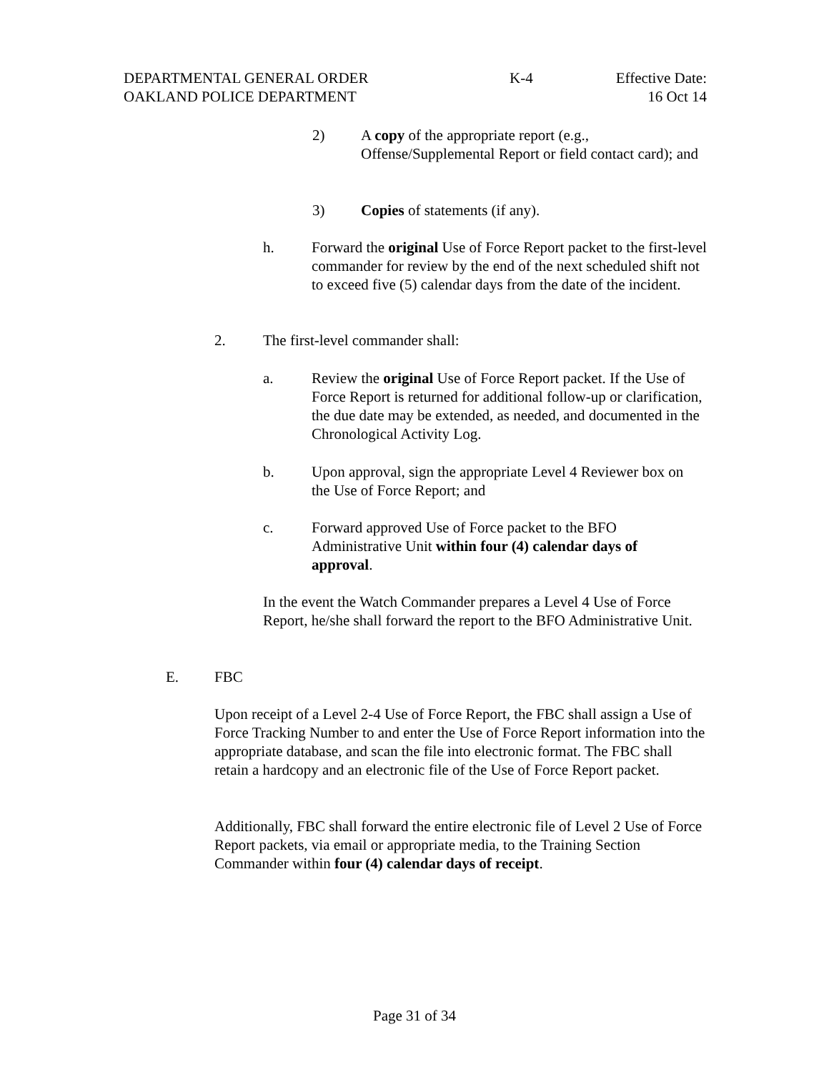DEPARTMENTAL GENERAL ORDER K-4 Effective Date:
OAKLAND POLICE DEPARTMENT 16 Oct 14
2) A copy of the appropriate report (e.g., Offense/Supplemental Report or field contact card); and
3) Copies of statements (if any).
h. Forward the original Use of Force Report packet to the first-level commander for review by the end of the next scheduled shift not to exceed five (5) calendar days from the date of the incident.
2. The first-level commander shall:
a. Review the original Use of Force Report packet. If the Use of Force Report is returned for additional follow-up or clarification, the due date may be extended, as needed, and documented in the Chronological Activity Log.
b. Upon approval, sign the appropriate Level 4 Reviewer box on the Use of Force Report; and
c. Forward approved Use of Force packet to the BFO Administrative Unit within four (4) calendar days of approval.
In the event the Watch Commander prepares a Level 4 Use of Force Report, he/she shall forward the report to the BFO Administrative Unit.
E. FBC
Upon receipt of a Level 2-4 Use of Force Report, the FBC shall assign a Use of Force Tracking Number to and enter the Use of Force Report information into the appropriate database, and scan the file into electronic format. The FBC shall retain a hardcopy and an electronic file of the Use of Force Report packet.
Additionally, FBC shall forward the entire electronic file of Level 2 Use of Force Report packets, via email or appropriate media, to the Training Section Commander within four (4) calendar days of receipt.
Page 31 of 34